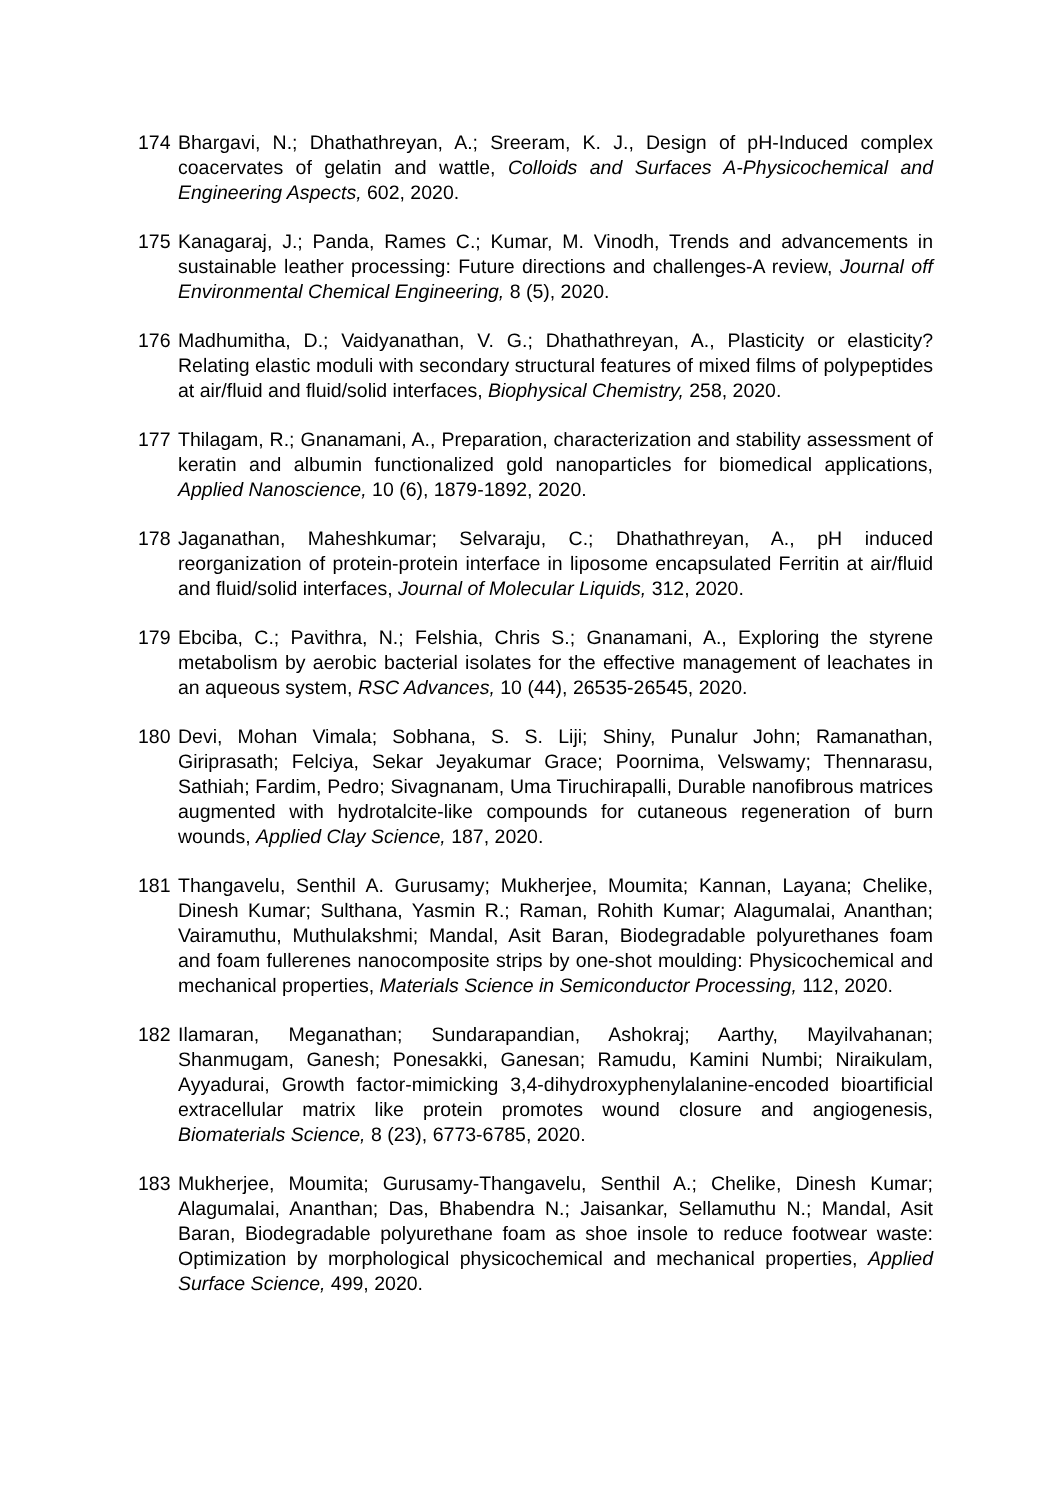174 Bhargavi, N.; Dhathathreyan, A.; Sreeram, K. J., Design of pH-Induced complex coacervates of gelatin and wattle, Colloids and Surfaces A-Physicochemical and Engineering Aspects, 602, 2020.
175 Kanagaraj, J.; Panda, Rames C.; Kumar, M. Vinodh, Trends and advancements in sustainable leather processing: Future directions and challenges-A review, Journal off Environmental Chemical Engineering, 8 (5), 2020.
176 Madhumitha, D.; Vaidyanathan, V. G.; Dhathathreyan, A., Plasticity or elasticity? Relating elastic moduli with secondary structural features of mixed films of polypeptides at air/fluid and fluid/solid interfaces, Biophysical Chemistry, 258, 2020.
177 Thilagam, R.; Gnanamani, A., Preparation, characterization and stability assessment of keratin and albumin functionalized gold nanoparticles for biomedical applications, Applied Nanoscience, 10 (6), 1879-1892, 2020.
178 Jaganathan, Maheshkumar; Selvaraju, C.; Dhathathreyan, A., pH induced reorganization of protein-protein interface in liposome encapsulated Ferritin at air/fluid and fluid/solid interfaces, Journal of Molecular Liquids, 312, 2020.
179 Ebciba, C.; Pavithra, N.; Felshia, Chris S.; Gnanamani, A., Exploring the styrene metabolism by aerobic bacterial isolates for the effective management of leachates in an aqueous system, RSC Advances, 10 (44), 26535-26545, 2020.
180 Devi, Mohan Vimala; Sobhana, S. S. Liji; Shiny, Punalur John; Ramanathan, Giriprasath; Felciya, Sekar Jeyakumar Grace; Poornima, Velswamy; Thennarasu, Sathiah; Fardim, Pedro; Sivagnanam, Uma Tiruchirapalli, Durable nanofibrous matrices augmented with hydrotalcite-like compounds for cutaneous regeneration of burn wounds, Applied Clay Science, 187, 2020.
181 Thangavelu, Senthil A. Gurusamy; Mukherjee, Moumita; Kannan, Layana; Chelike, Dinesh Kumar; Sulthana, Yasmin R.; Raman, Rohith Kumar; Alagumalai, Ananthan; Vairamuthu, Muthulakshmi; Mandal, Asit Baran, Biodegradable polyurethanes foam and foam fullerenes nanocomposite strips by one-shot moulding: Physicochemical and mechanical properties, Materials Science in Semiconductor Processing, 112, 2020.
182 Ilamaran, Meganathan; Sundarapandian, Ashokraj; Aarthy, Mayilvahanan; Shanmugam, Ganesh; Ponesakki, Ganesan; Ramudu, Kamini Numbi; Niraikulam, Ayyadurai, Growth factor-mimicking 3,4-dihydroxyphenylalanine-encoded bioartificial extracellular matrix like protein promotes wound closure and angiogenesis, Biomaterials Science, 8 (23), 6773-6785, 2020.
183 Mukherjee, Moumita; Gurusamy-Thangavelu, Senthil A.; Chelike, Dinesh Kumar; Alagumalai, Ananthan; Das, Bhabendra N.; Jaisankar, Sellamuthu N.; Mandal, Asit Baran, Biodegradable polyurethane foam as shoe insole to reduce footwear waste: Optimization by morphological physicochemical and mechanical properties, Applied Surface Science, 499, 2020.